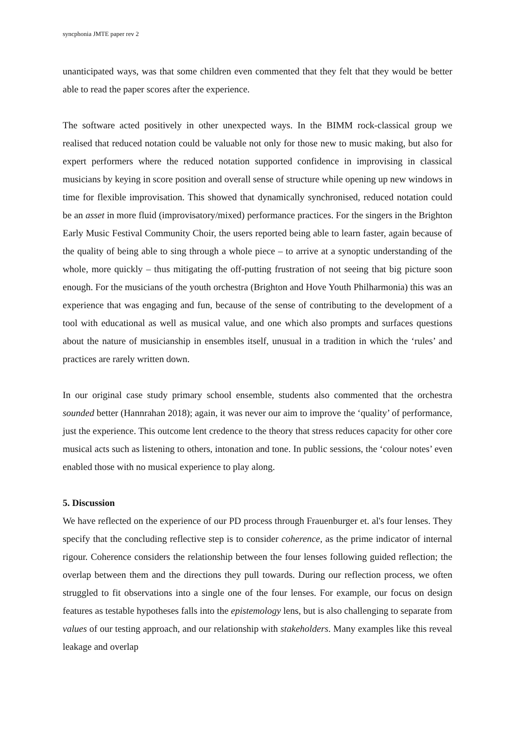syncphonia JMTE paper rev 2
unanticipated ways, was that some children even commented that they felt that they would be better able to read the paper scores after the experience.
The software acted positively in other unexpected ways. In the BIMM rock-classical group we realised that reduced notation could be valuable not only for those new to music making, but also for expert performers where the reduced notation supported confidence in improvising in classical musicians by keying in score position and overall sense of structure while opening up new windows in time for flexible improvisation. This showed that dynamically synchronised, reduced notation could be an asset in more fluid (improvisatory/mixed) performance practices. For the singers in the Brighton Early Music Festival Community Choir, the users reported being able to learn faster, again because of the quality of being able to sing through a whole piece – to arrive at a synoptic understanding of the whole, more quickly – thus mitigating the off-putting frustration of not seeing that big picture soon enough. For the musicians of the youth orchestra (Brighton and Hove Youth Philharmonia) this was an experience that was engaging and fun, because of the sense of contributing to the development of a tool with educational as well as musical value, and one which also prompts and surfaces questions about the nature of musicianship in ensembles itself, unusual in a tradition in which the ‘rules’ and practices are rarely written down.
In our original case study primary school ensemble, students also commented that the orchestra sounded better (Hannrahan 2018); again, it was never our aim to improve the ‘quality’ of performance, just the experience. This outcome lent credence to the theory that stress reduces capacity for other core musical acts such as listening to others, intonation and tone. In public sessions, the ‘colour notes’ even enabled those with no musical experience to play along.
5. Discussion
We have reflected on the experience of our PD process through Frauenburger et. al's four lenses. They specify that the concluding reflective step is to consider coherence, as the prime indicator of internal rigour. Coherence considers the relationship between the four lenses following guided reflection; the overlap between them and the directions they pull towards. During our reflection process, we often struggled to fit observations into a single one of the four lenses. For example, our focus on design features as testable hypotheses falls into the epistemology lens, but is also challenging to separate from values of our testing approach, and our relationship with stakeholders. Many examples like this reveal leakage and overlap